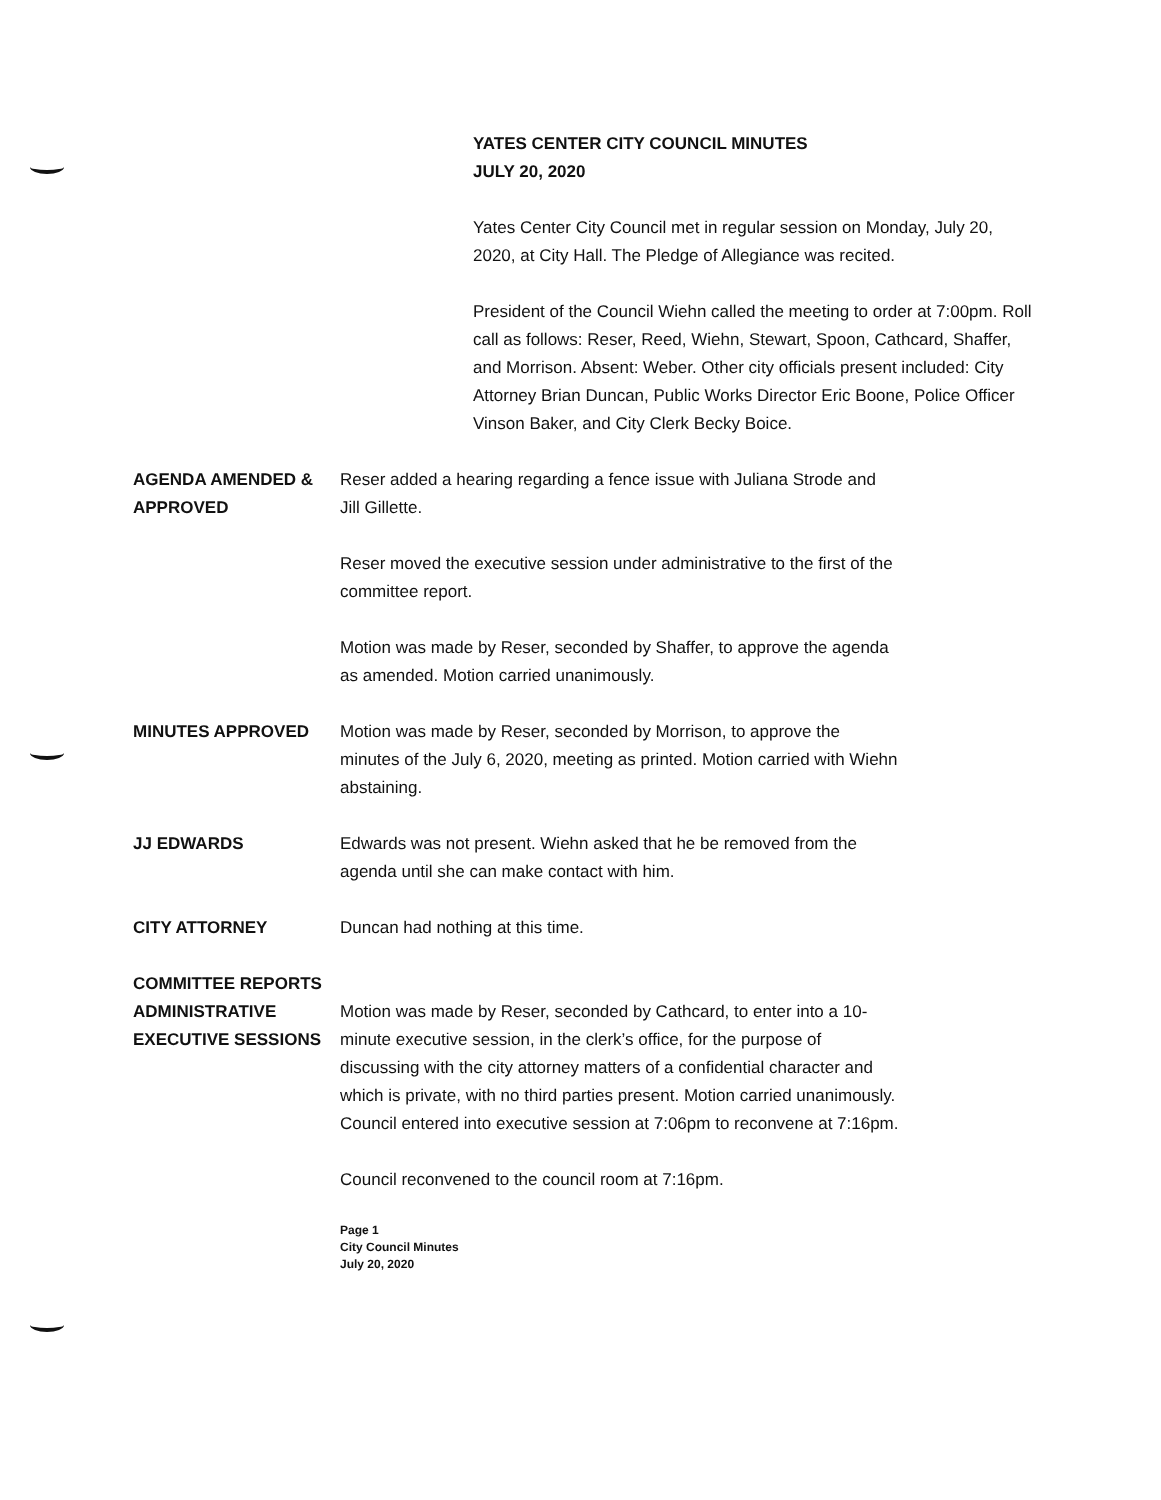YATES CENTER CITY COUNCIL MINUTES
JULY 20, 2020
Yates Center City Council met in regular session on Monday, July 20, 2020, at City Hall. The Pledge of Allegiance was recited.
President of the Council Wiehn called the meeting to order at 7:00pm. Roll call as follows: Reser, Reed, Wiehn, Stewart, Spoon, Cathcard, Shaffer, and Morrison. Absent: Weber. Other city officials present included: City Attorney Brian Duncan, Public Works Director Eric Boone, Police Officer Vinson Baker, and City Clerk Becky Boice.
AGENDA AMENDED & APPROVED Reser added a hearing regarding a fence issue with Juliana Strode and Jill Gillette.
Reser moved the executive session under administrative to the first of the committee report.
Motion was made by Reser, seconded by Shaffer, to approve the agenda as amended. Motion carried unanimously.
MINUTES APPROVED Motion was made by Reser, seconded by Morrison, to approve the minutes of the July 6, 2020, meeting as printed. Motion carried with Wiehn abstaining.
JJ EDWARDS Edwards was not present. Wiehn asked that he be removed from the agenda until she can make contact with him.
CITY ATTORNEY Duncan had nothing at this time.
COMMITTEE REPORTS
ADMINISTRATIVE
EXECUTIVE SESSIONS
Motion was made by Reser, seconded by Cathcard, to enter into a 10-minute executive session, in the clerk’s office, for the purpose of discussing with the city attorney matters of a confidential character and which is private, with no third parties present. Motion carried unanimously. Council entered into executive session at 7:06pm to reconvene at 7:16pm.
Council reconvened to the council room at 7:16pm.
Page 1
City Council Minutes
July 20, 2020